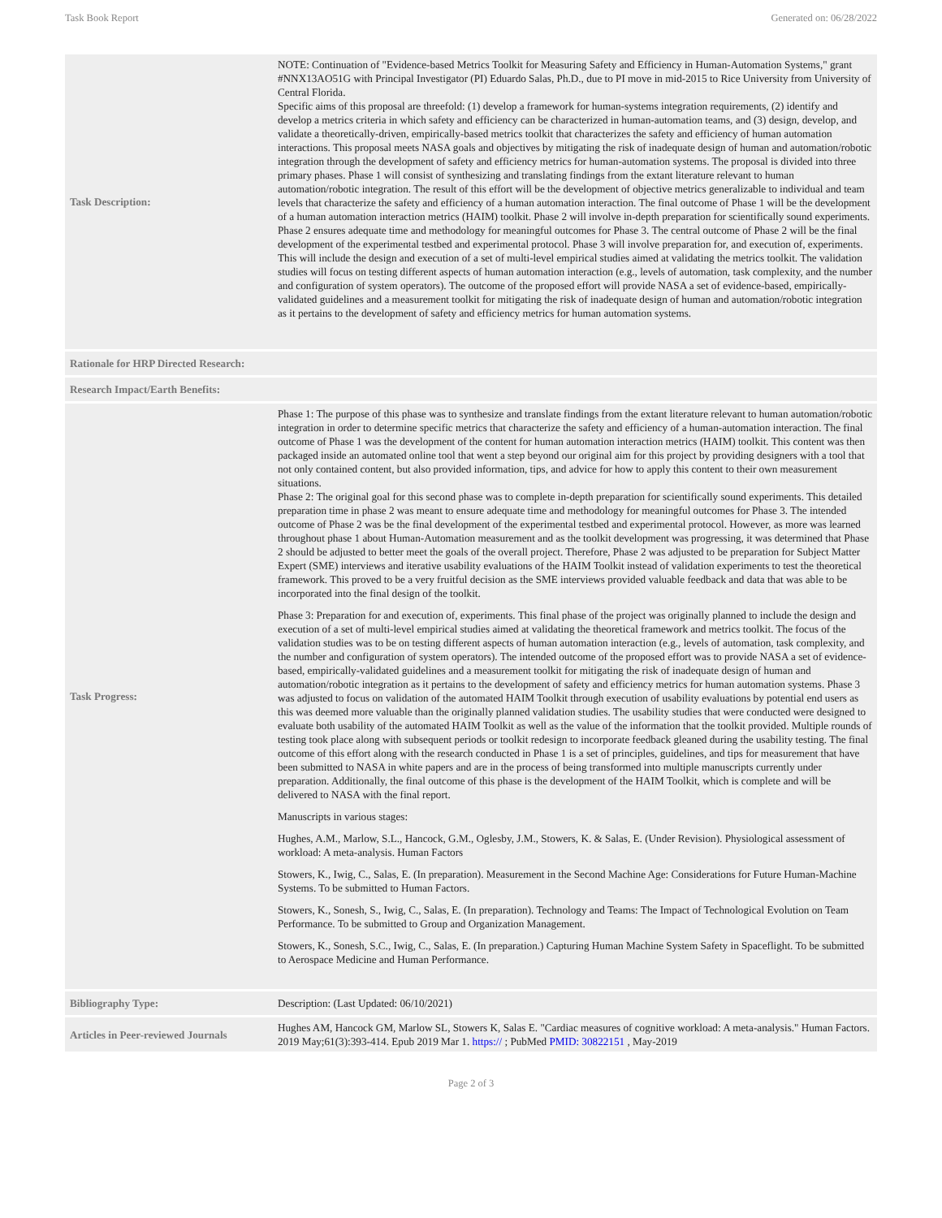Task Book Report Generated on: 06/28/2022
| Task Description: | NOTE: Continuation of "Evidence-based Metrics Toolkit for Measuring Safety and Efficiency in Human-Automation Systems," grant #NNX13AO51G with Principal Investigator (PI) Eduardo Salas, Ph.D., due to PI move in mid-2015 to Rice University from University of Central Florida. Specific aims of this proposal are threefold: (1) develop a framework for human-systems integration requirements, (2) identify and develop a metrics criteria in which safety and efficiency can be characterized in human-automation teams, and (3) design, develop, and validate a theoretically-driven, empirically-based metrics toolkit that characterizes the safety and efficiency of human automation interactions. This proposal meets NASA goals and objectives by mitigating the risk of inadequate design of human and automation/robotic integration through the development of safety and efficiency metrics for human-automation systems. The proposal is divided into three primary phases. Phase 1 will consist of synthesizing and translating findings from the extant literature relevant to human automation/robotic integration. The result of this effort will be the development of objective metrics generalizable to individual and team levels that characterize the safety and efficiency of a human automation interaction. The final outcome of Phase 1 will be the development of a human automation interaction metrics (HAIM) toolkit. Phase 2 will involve in-depth preparation for scientifically sound experiments. Phase 2 ensures adequate time and methodology for meaningful outcomes for Phase 3. The central outcome of Phase 2 will be the final development of the experimental testbed and experimental protocol. Phase 3 will involve preparation for, and execution of, experiments. This will include the design and execution of a set of multi-level empirical studies aimed at validating the metrics toolkit. The validation studies will focus on testing different aspects of human automation interaction (e.g., levels of automation, task complexity, and the number and configuration of system operators). The outcome of the proposed effort will provide NASA a set of evidence-based, empirically-validated guidelines and a measurement toolkit for mitigating the risk of inadequate design of human and automation/robotic integration as it pertains to the development of safety and efficiency metrics for human automation systems. |
| Rationale for HRP Directed Research: | |
| Research Impact/Earth Benefits: | |
| Task Progress: | Phase 1: The purpose of this phase was to synthesize and translate findings from the extant literature relevant to human automation/robotic integration in order to determine specific metrics that characterize the safety and efficiency of a human-automation interaction. The final outcome of Phase 1 was the development of the content for human automation interaction metrics (HAIM) toolkit. This content was then packaged inside an automated online tool that went a step beyond our original aim for this project by providing designers with a tool that not only contained content, but also provided information, tips, and advice for how to apply this content to their own measurement situations. Phase 2: The original goal for this second phase was to complete in-depth preparation for scientifically sound experiments. This detailed preparation time in phase 2 was meant to ensure adequate time and methodology for meaningful outcomes for Phase 3. The intended outcome of Phase 2 was be the final development of the experimental testbed and experimental protocol. However, as more was learned throughout phase 1 about Human-Automation measurement and as the toolkit development was progressing, it was determined that Phase 2 should be adjusted to better meet the goals of the overall project. Therefore, Phase 2 was adjusted to be preparation for Subject Matter Expert (SME) interviews and iterative usability evaluations of the HAIM Toolkit instead of validation experiments to test the theoretical framework. This proved to be a very fruitful decision as the SME interviews provided valuable feedback and data that was able to be incorporated into the final design of the toolkit. Phase 3: Preparation for and execution of, experiments. This final phase of the project was originally planned to include the design and execution of a set of multi-level empirical studies aimed at validating the theoretical framework and metrics toolkit. The focus of the validation studies was to be on testing different aspects of human automation interaction (e.g., levels of automation, task complexity, and the number and configuration of system operators). The intended outcome of the proposed effort was to provide NASA a set of evidence-based, empirically-validated guidelines and a measurement toolkit for mitigating the risk of inadequate design of human and automation/robotic integration as it pertains to the development of safety and efficiency metrics for human automation systems. Phase 3 was adjusted to focus on validation of the automated HAIM Toolkit through execution of usability evaluations by potential end users as this was deemed more valuable than the originally planned validation studies. The usability studies that were conducted were designed to evaluate both usability of the automated HAIM Toolkit as well as the value of the information that the toolkit provided. Multiple rounds of testing took place along with subsequent periods or toolkit redesign to incorporate feedback gleaned during the usability testing. The final outcome of this effort along with the research conducted in Phase 1 is a set of principles, guidelines, and tips for measurement that have been submitted to NASA in white papers and are in the process of being transformed into multiple manuscripts currently under preparation. Additionally, the final outcome of this phase is the development of the HAIM Toolkit, which is complete and will be delivered to NASA with the final report. Manuscripts in various stages: Hughes, A.M., Marlow, S.L., Hancock, G.M., Oglesby, J.M., Stowers, K. & Salas, E. (Under Revision). Physiological assessment of workload: A meta-analysis. Human Factors Stowers, K., Iwig, C., Salas, E. (In preparation). Measurement in the Second Machine Age: Considerations for Future Human-Machine Systems. To be submitted to Human Factors. Stowers, K., Sonesh, S., Iwig, C., Salas, E. (In preparation). Technology and Teams: The Impact of Technological Evolution on Team Performance. To be submitted to Group and Organization Management. Stowers, K., Sonesh, S.C., Iwig, C., Salas, E. (In preparation.) Capturing Human Machine System Safety in Spaceflight. To be submitted to Aerospace Medicine and Human Performance. |
| Bibliography Type: | Description: (Last Updated: 06/10/2021) |
| Articles in Peer-reviewed Journals | Hughes AM, Hancock GM, Marlow SL, Stowers K, Salas E. "Cardiac measures of cognitive workload: A meta-analysis." Human Factors. 2019 May;61(3):393-414. Epub 2019 Mar 1. https:// ; PubMed PMID: 30822151 , May-2019 |
Page 2 of 3